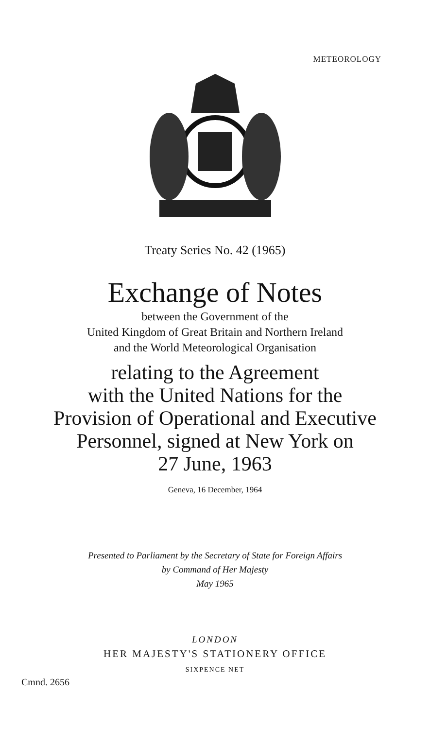METEOROLOGY
Treaty Series No. 42 (1965)
Exchange of Notes
between the Government of the
United Kingdom of Great Britain and Northern Ireland
and the World Meteorological Organisation
relating to the Agreement
with the United Nations for the
Provision of Operational and Executive
Personnel, signed at New York on
27 June, 1963
Geneva, 16 December, 1964
Presented to Parliament by the Secretary of State for Foreign Affairs
by Command of Her Majesty
May 1965
LONDON
HER MAJESTY'S STATIONERY OFFICE
SIXPENCE NET
Cmnd. 2656